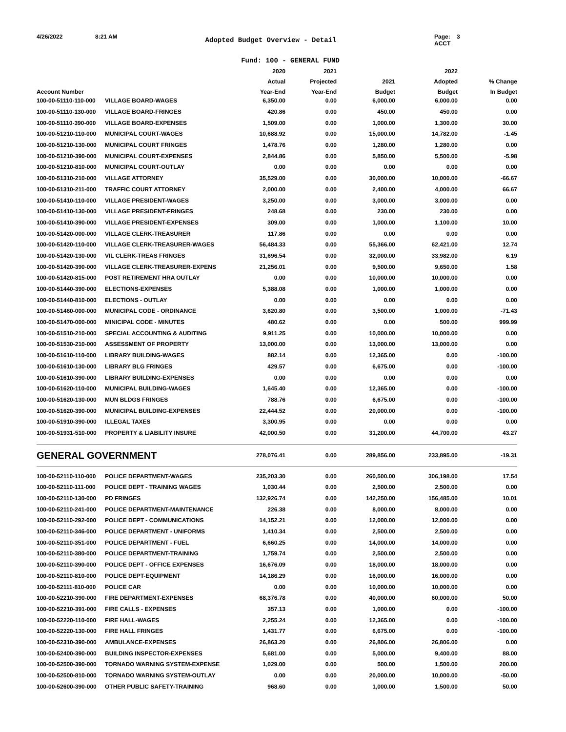4/26/2022 8:21 AM Adopted Budget Overview - Detail Page: 3
ACCT
Fund: 100 - GENERAL FUND
| | | 2020 | 2021 | | 2022 | |
| --- | --- | --- | --- | --- | --- | --- |
| | | Actual | Projected | 2021 | Adopted | % Change |
| Account Number | | Year-End | Year-End | Budget | Budget | In Budget |
| 100-00-51110-110-000 | VILLAGE BOARD-WAGES | 6,350.00 | 0.00 | 6,000.00 | 6,000.00 | 0.00 |
| 100-00-51110-130-000 | VILLAGE BOARD-FRINGES | 420.86 | 0.00 | 450.00 | 450.00 | 0.00 |
| 100-00-51110-390-000 | VILLAGE BOARD-EXPENSES | 1,509.00 | 0.00 | 1,000.00 | 1,300.00 | 30.00 |
| 100-00-51210-110-000 | MUNICIPAL COURT-WAGES | 10,688.92 | 0.00 | 15,000.00 | 14,782.00 | -1.45 |
| 100-00-51210-130-000 | MUNICIPAL COURT FRINGES | 1,478.76 | 0.00 | 1,280.00 | 1,280.00 | 0.00 |
| 100-00-51210-390-000 | MUNICIPAL COURT-EXPENSES | 2,844.86 | 0.00 | 5,850.00 | 5,500.00 | -5.98 |
| 100-00-51210-810-000 | MUNICIPAL COURT-OUTLAY | 0.00 | 0.00 | 0.00 | 0.00 | 0.00 |
| 100-00-51310-210-000 | VILLAGE ATTORNEY | 35,529.00 | 0.00 | 30,000.00 | 10,000.00 | -66.67 |
| 100-00-51310-211-000 | TRAFFIC COURT ATTORNEY | 2,000.00 | 0.00 | 2,400.00 | 4,000.00 | 66.67 |
| 100-00-51410-110-000 | VILLAGE PRESIDENT-WAGES | 3,250.00 | 0.00 | 3,000.00 | 3,000.00 | 0.00 |
| 100-00-51410-130-000 | VILLAGE PRESIDENT-FRINGES | 248.68 | 0.00 | 230.00 | 230.00 | 0.00 |
| 100-00-51410-390-000 | VILLAGE PRESIDENT-EXPENSES | 309.00 | 0.00 | 1,000.00 | 1,100.00 | 10.00 |
| 100-00-51420-000-000 | VILLAGE CLERK-TREASURER | 117.86 | 0.00 | 0.00 | 0.00 | 0.00 |
| 100-00-51420-110-000 | VILLAGE CLERK-TREASURER-WAGES | 56,484.33 | 0.00 | 55,366.00 | 62,421.00 | 12.74 |
| 100-00-51420-130-000 | VIL CLERK-TREAS FRINGES | 31,696.54 | 0.00 | 32,000.00 | 33,982.00 | 6.19 |
| 100-00-51420-390-000 | VILLAGE CLERK-TREASURER-EXPENS | 21,256.01 | 0.00 | 9,500.00 | 9,650.00 | 1.58 |
| 100-00-51420-815-000 | POST RETIREMENT HRA OUTLAY | 0.00 | 0.00 | 10,000.00 | 10,000.00 | 0.00 |
| 100-00-51440-390-000 | ELECTIONS-EXPENSES | 5,388.08 | 0.00 | 1,000.00 | 1,000.00 | 0.00 |
| 100-00-51440-810-000 | ELECTIONS - OUTLAY | 0.00 | 0.00 | 0.00 | 0.00 | 0.00 |
| 100-00-51460-000-000 | MUNICIPAL CODE - ORDINANCE | 3,620.80 | 0.00 | 3,500.00 | 1,000.00 | -71.43 |
| 100-00-51470-000-000 | MINICIPAL CODE - MINUTES | 480.62 | 0.00 | 0.00 | 500.00 | 999.99 |
| 100-00-51510-210-000 | SPECIAL ACCOUNTING & AUDITING | 9,911.25 | 0.00 | 10,000.00 | 10,000.00 | 0.00 |
| 100-00-51530-210-000 | ASSESSMENT OF PROPERTY | 13,000.00 | 0.00 | 13,000.00 | 13,000.00 | 0.00 |
| 100-00-51610-110-000 | LIBRARY BUILDING-WAGES | 882.14 | 0.00 | 12,365.00 | 0.00 | -100.00 |
| 100-00-51610-130-000 | LIBRARY BLG FRINGES | 429.57 | 0.00 | 6,675.00 | 0.00 | -100.00 |
| 100-00-51610-390-000 | LIBRARY BUILDING-EXPENSES | 0.00 | 0.00 | 0.00 | 0.00 | 0.00 |
| 100-00-51620-110-000 | MUNICIPAL BUILDING-WAGES | 1,645.40 | 0.00 | 12,365.00 | 0.00 | -100.00 |
| 100-00-51620-130-000 | MUN BLDGS FRINGES | 788.76 | 0.00 | 6,675.00 | 0.00 | -100.00 |
| 100-00-51620-390-000 | MUNICIPAL BUILDING-EXPENSES | 22,444.52 | 0.00 | 20,000.00 | 0.00 | -100.00 |
| 100-00-51910-390-000 | ILLEGAL TAXES | 3,300.95 | 0.00 | 0.00 | 0.00 | 0.00 |
| 100-00-51931-510-000 | PROPERTY & LIABILITY INSURE | 42,000.50 | 0.00 | 31,200.00 | 44,700.00 | 43.27 |
| GENERAL GOVERNMENT | | 278,076.41 | 0.00 | 289,856.00 | 233,895.00 | -19.31 |
| 100-00-52110-110-000 | POLICE DEPARTMENT-WAGES | 235,203.30 | 0.00 | 260,500.00 | 306,198.00 | 17.54 |
| 100-00-52110-111-000 | POLICE DEPT - TRAINING WAGES | 1,030.44 | 0.00 | 2,500.00 | 2,500.00 | 0.00 |
| 100-00-52110-130-000 | PD FRINGES | 132,926.74 | 0.00 | 142,250.00 | 156,485.00 | 10.01 |
| 100-00-52110-241-000 | POLICE DEPARTMENT-MAINTENANCE | 226.38 | 0.00 | 8,000.00 | 8,000.00 | 0.00 |
| 100-00-52110-292-000 | POLICE DEPT - COMMUNICATIONS | 14,152.21 | 0.00 | 12,000.00 | 12,000.00 | 0.00 |
| 100-00-52110-346-000 | POLICE DEPARTMENT - UNIFORMS | 1,410.34 | 0.00 | 2,500.00 | 2,500.00 | 0.00 |
| 100-00-52110-351-000 | POLICE DEPARTMENT - FUEL | 6,660.25 | 0.00 | 14,000.00 | 14,000.00 | 0.00 |
| 100-00-52110-380-000 | POLICE DEPARTMENT-TRAINING | 1,759.74 | 0.00 | 2,500.00 | 2,500.00 | 0.00 |
| 100-00-52110-390-000 | POLICE DEPT - OFFICE EXPENSES | 16,676.09 | 0.00 | 18,000.00 | 18,000.00 | 0.00 |
| 100-00-52110-810-000 | POLICE DEPT-EQUIPMENT | 14,186.29 | 0.00 | 16,000.00 | 16,000.00 | 0.00 |
| 100-00-52111-810-000 | POLICE CAR | 0.00 | 0.00 | 10,000.00 | 10,000.00 | 0.00 |
| 100-00-52210-390-000 | FIRE DEPARTMENT-EXPENSES | 68,376.78 | 0.00 | 40,000.00 | 60,000.00 | 50.00 |
| 100-00-52210-391-000 | FIRE CALLS - EXPENSES | 357.13 | 0.00 | 1,000.00 | 0.00 | -100.00 |
| 100-00-52220-110-000 | FIRE HALL-WAGES | 2,255.24 | 0.00 | 12,365.00 | 0.00 | -100.00 |
| 100-00-52220-130-000 | FIRE HALL FRINGES | 1,431.77 | 0.00 | 6,675.00 | 0.00 | -100.00 |
| 100-00-52310-390-000 | AMBULANCE-EXPENSES | 26,863.20 | 0.00 | 26,806.00 | 26,806.00 | 0.00 |
| 100-00-52400-390-000 | BUILDING INSPECTOR-EXPENSES | 5,681.00 | 0.00 | 5,000.00 | 9,400.00 | 88.00 |
| 100-00-52500-390-000 | TORNADO WARNING SYSTEM-EXPENSE | 1,029.00 | 0.00 | 500.00 | 1,500.00 | 200.00 |
| 100-00-52500-810-000 | TORNADO WARNING SYSTEM-OUTLAY | 0.00 | 0.00 | 20,000.00 | 10,000.00 | -50.00 |
| 100-00-52600-390-000 | OTHER PUBLIC SAFETY-TRAINING | 968.60 | 0.00 | 1,000.00 | 1,500.00 | 50.00 |